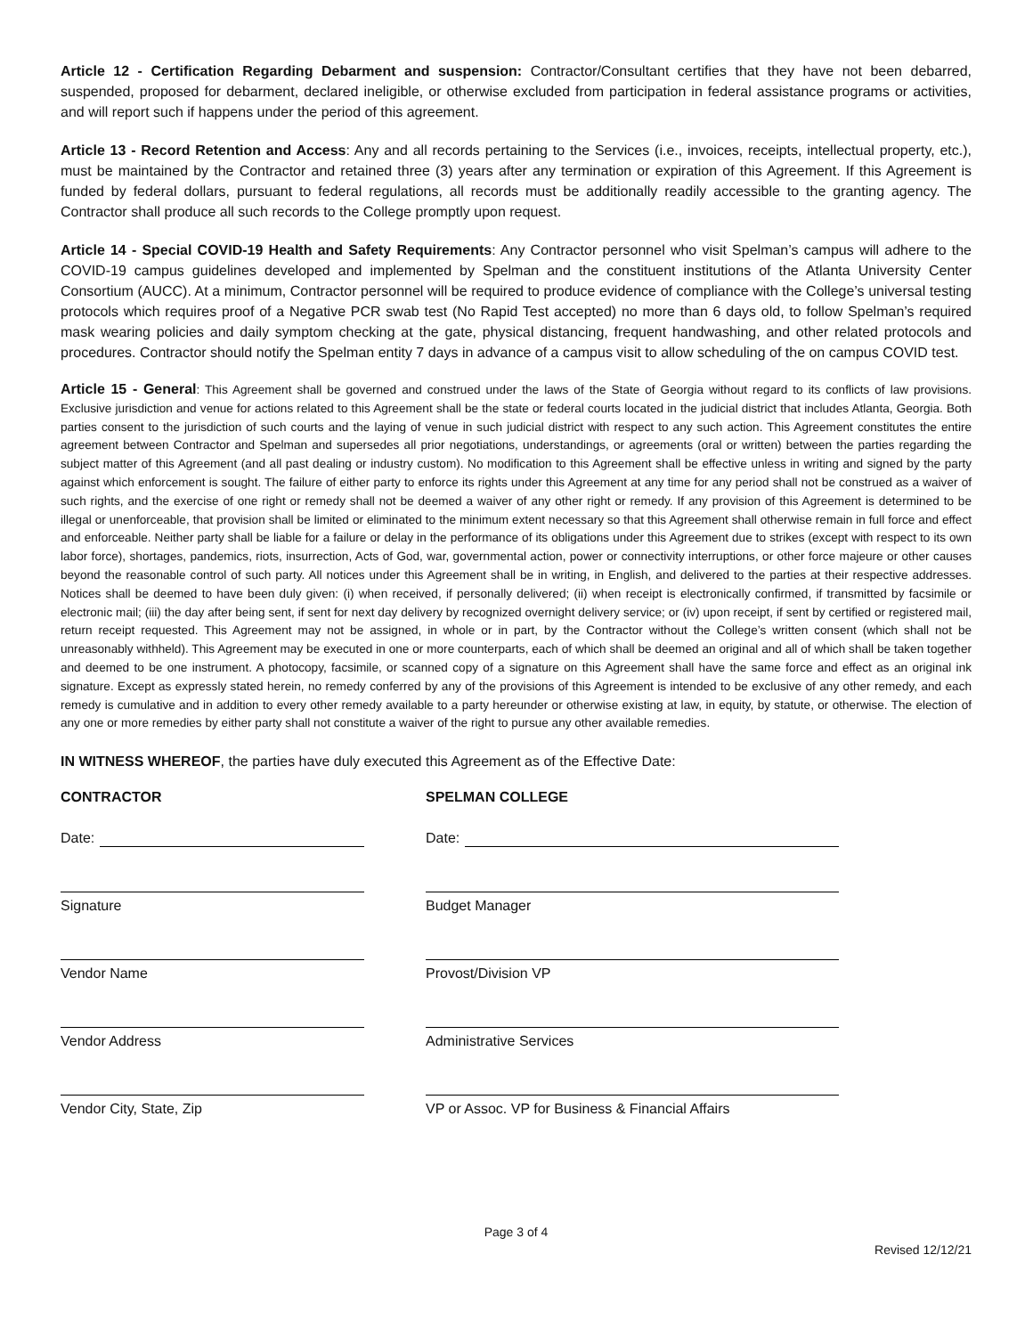Article 12 - Certification Regarding Debarment and suspension: Contractor/Consultant certifies that they have not been debarred, suspended, proposed for debarment, declared ineligible, or otherwise excluded from participation in federal assistance programs or activities, and will report such if happens under the period of this agreement.
Article 13 - Record Retention and Access: Any and all records pertaining to the Services (i.e., invoices, receipts, intellectual property, etc.), must be maintained by the Contractor and retained three (3) years after any termination or expiration of this Agreement. If this Agreement is funded by federal dollars, pursuant to federal regulations, all records must be additionally readily accessible to the granting agency. The Contractor shall produce all such records to the College promptly upon request.
Article 14 - Special COVID-19 Health and Safety Requirements: Any Contractor personnel who visit Spelman’s campus will adhere to the COVID-19 campus guidelines developed and implemented by Spelman and the constituent institutions of the Atlanta University Center Consortium (AUCC). At a minimum, Contractor personnel will be required to produce evidence of compliance with the College’s universal testing protocols which requires proof of a Negative PCR swab test (No Rapid Test accepted) no more than 6 days old, to follow Spelman’s required mask wearing policies and daily symptom checking at the gate, physical distancing, frequent handwashing, and other related protocols and procedures. Contractor should notify the Spelman entity 7 days in advance of a campus visit to allow scheduling of the on campus COVID test.
Article 15 - General: This Agreement shall be governed and construed under the laws of the State of Georgia without regard to its conflicts of law provisions. Exclusive jurisdiction and venue for actions related to this Agreement shall be the state or federal courts located in the judicial district that includes Atlanta, Georgia. Both parties consent to the jurisdiction of such courts and the laying of venue in such judicial district with respect to any such action. This Agreement constitutes the entire agreement between Contractor and Spelman and supersedes all prior negotiations, understandings, or agreements (oral or written) between the parties regarding the subject matter of this Agreement (and all past dealing or industry custom). No modification to this Agreement shall be effective unless in writing and signed by the party against which enforcement is sought. The failure of either party to enforce its rights under this Agreement at any time for any period shall not be construed as a waiver of such rights, and the exercise of one right or remedy shall not be deemed a waiver of any other right or remedy. If any provision of this Agreement is determined to be illegal or unenforceable, that provision shall be limited or eliminated to the minimum extent necessary so that this Agreement shall otherwise remain in full force and effect and enforceable. Neither party shall be liable for a failure or delay in the performance of its obligations under this Agreement due to strikes (except with respect to its own labor force), shortages, pandemics, riots, insurrection, Acts of God, war, governmental action, power or connectivity interruptions, or other force majeure or other causes beyond the reasonable control of such party. All notices under this Agreement shall be in writing, in English, and delivered to the parties at their respective addresses. Notices shall be deemed to have been duly given: (i) when received, if personally delivered; (ii) when receipt is electronically confirmed, if transmitted by facsimile or electronic mail; (iii) the day after being sent, if sent for next day delivery by recognized overnight delivery service; or (iv) upon receipt, if sent by certified or registered mail, return receipt requested. This Agreement may not be assigned, in whole or in part, by the Contractor without the College’s written consent (which shall not be unreasonably withheld). This Agreement may be executed in one or more counterparts, each of which shall be deemed an original and all of which shall be taken together and deemed to be one instrument. A photocopy, facsimile, or scanned copy of a signature on this Agreement shall have the same force and effect as an original ink signature. Except as expressly stated herein, no remedy conferred by any of the provisions of this Agreement is intended to be exclusive of any other remedy, and each remedy is cumulative and in addition to every other remedy available to a party hereunder or otherwise existing at law, in equity, by statute, or otherwise. The election of any one or more remedies by either party shall not constitute a waiver of the right to pursue any other available remedies.
IN WITNESS WHEREOF, the parties have duly executed this Agreement as of the Effective Date:
CONTRACTOR
Date:
Signature
Vendor Name
Vendor Address
Vendor City, State, Zip
SPELMAN COLLEGE
Date:
Budget Manager
Provost/Division VP
Administrative Services
VP or Assoc. VP for Business & Financial Affairs
Page 3 of 4
Revised 12/12/21